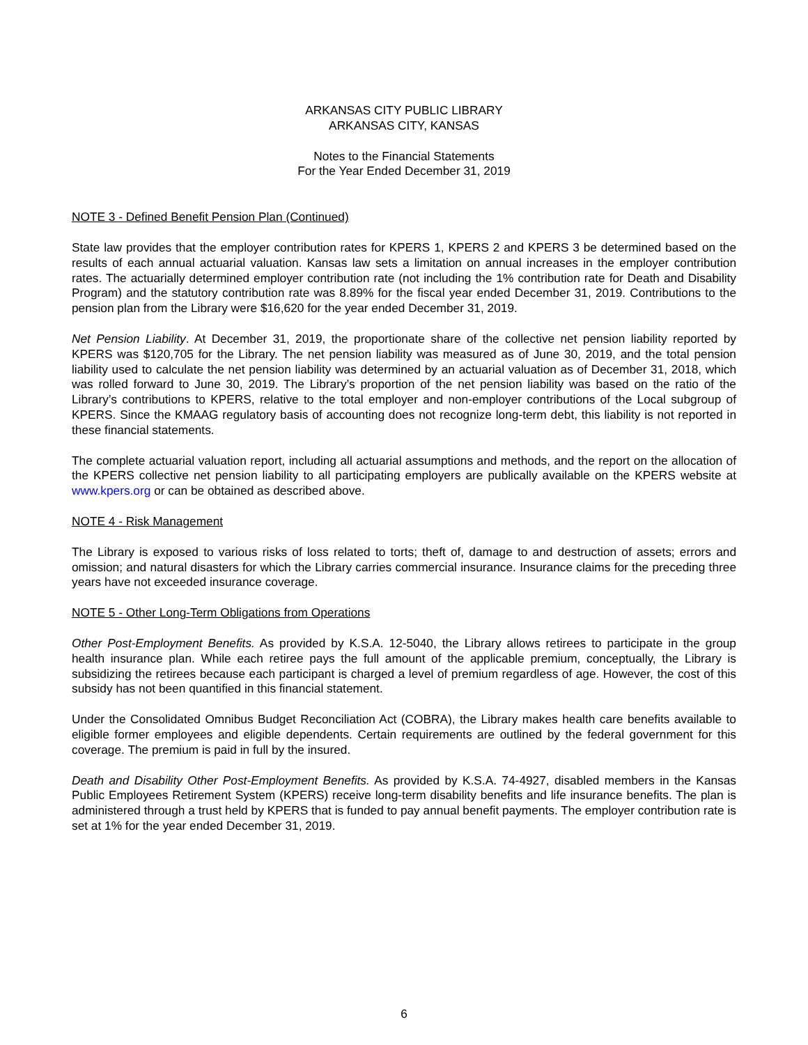ARKANSAS CITY PUBLIC LIBRARY
ARKANSAS CITY, KANSAS
Notes to the Financial Statements
For the Year Ended December 31, 2019
NOTE 3 - Defined Benefit Pension Plan (Continued)
State law provides that the employer contribution rates for KPERS 1, KPERS 2 and KPERS 3 be determined based on the results of each annual actuarial valuation. Kansas law sets a limitation on annual increases in the employer contribution rates. The actuarially determined employer contribution rate (not including the 1% contribution rate for Death and Disability Program) and the statutory contribution rate was 8.89% for the fiscal year ended December 31, 2019. Contributions to the pension plan from the Library were $16,620 for the year ended December 31, 2019.
Net Pension Liability. At December 31, 2019, the proportionate share of the collective net pension liability reported by KPERS was $120,705 for the Library. The net pension liability was measured as of June 30, 2019, and the total pension liability used to calculate the net pension liability was determined by an actuarial valuation as of December 31, 2018, which was rolled forward to June 30, 2019. The Library’s proportion of the net pension liability was based on the ratio of the Library’s contributions to KPERS, relative to the total employer and non-employer contributions of the Local subgroup of KPERS. Since the KMAAG regulatory basis of accounting does not recognize long-term debt, this liability is not reported in these financial statements.
The complete actuarial valuation report, including all actuarial assumptions and methods, and the report on the allocation of the KPERS collective net pension liability to all participating employers are publically available on the KPERS website at www.kpers.org or can be obtained as described above.
NOTE 4 - Risk Management
The Library is exposed to various risks of loss related to torts; theft of, damage to and destruction of assets; errors and omission; and natural disasters for which the Library carries commercial insurance. Insurance claims for the preceding three years have not exceeded insurance coverage.
NOTE 5 - Other Long-Term Obligations from Operations
Other Post-Employment Benefits. As provided by K.S.A. 12-5040, the Library allows retirees to participate in the group health insurance plan. While each retiree pays the full amount of the applicable premium, conceptually, the Library is subsidizing the retirees because each participant is charged a level of premium regardless of age. However, the cost of this subsidy has not been quantified in this financial statement.
Under the Consolidated Omnibus Budget Reconciliation Act (COBRA), the Library makes health care benefits available to eligible former employees and eligible dependents. Certain requirements are outlined by the federal government for this coverage. The premium is paid in full by the insured.
Death and Disability Other Post-Employment Benefits. As provided by K.S.A. 74-4927, disabled members in the Kansas Public Employees Retirement System (KPERS) receive long-term disability benefits and life insurance benefits. The plan is administered through a trust held by KPERS that is funded to pay annual benefit payments. The employer contribution rate is set at 1% for the year ended December 31, 2019.
6